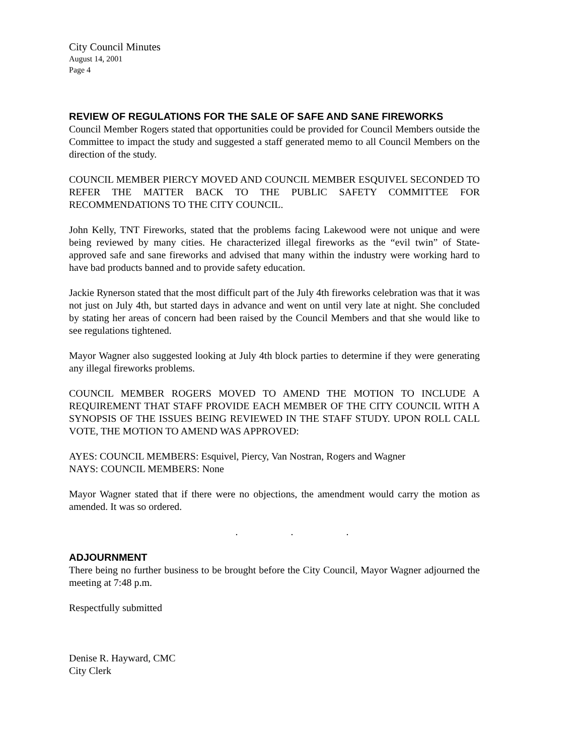City Council Minutes
August 14, 2001
Page 4
REVIEW OF REGULATIONS FOR THE SALE OF SAFE AND SANE FIREWORKS
Council Member Rogers stated that opportunities could be provided for Council Members outside the Committee to impact the study and suggested a staff generated memo to all Council Members on the direction of the study.
COUNCIL MEMBER PIERCY MOVED AND COUNCIL MEMBER ESQUIVEL SECONDED TO REFER THE MATTER BACK TO THE PUBLIC SAFETY COMMITTEE FOR RECOMMENDATIONS TO THE CITY COUNCIL.
John Kelly, TNT Fireworks, stated that the problems facing Lakewood were not unique and were being reviewed by many cities. He characterized illegal fireworks as the “evil twin” of State-approved safe and sane fireworks and advised that many within the industry were working hard to have bad products banned and to provide safety education.
Jackie Rynerson stated that the most difficult part of the July 4th fireworks celebration was that it was not just on July 4th, but started days in advance and went on until very late at night. She concluded by stating her areas of concern had been raised by the Council Members and that she would like to see regulations tightened.
Mayor Wagner also suggested looking at July 4th block parties to determine if they were generating any illegal fireworks problems.
COUNCIL MEMBER ROGERS MOVED TO AMEND THE MOTION TO INCLUDE A REQUIREMENT THAT STAFF PROVIDE EACH MEMBER OF THE CITY COUNCIL WITH A SYNOPSIS OF THE ISSUES BEING REVIEWED IN THE STAFF STUDY. UPON ROLL CALL VOTE, THE MOTION TO AMEND WAS APPROVED:
AYES: COUNCIL MEMBERS: Esquivel, Piercy, Van Nostran, Rogers and Wagner
NAYS: COUNCIL MEMBERS: None
Mayor Wagner stated that if there were no objections, the amendment would carry the motion as amended. It was so ordered.
. . .
ADJOURNMENT
There being no further business to be brought before the City Council, Mayor Wagner adjourned the meeting at 7:48 p.m.
Respectfully submitted
Denise R. Hayward, CMC
City Clerk